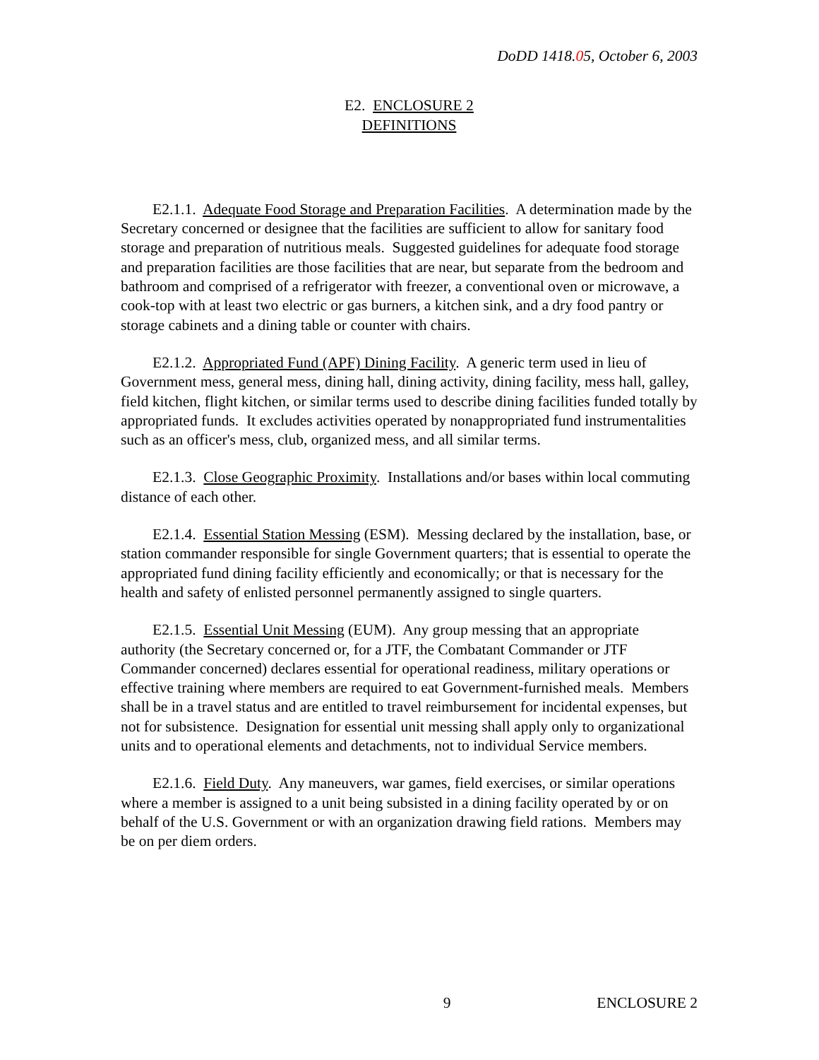DoDD 1418.05, October 6, 2003
E2. ENCLOSURE 2
DEFINITIONS
E2.1.1. Adequate Food Storage and Preparation Facilities. A determination made by the Secretary concerned or designee that the facilities are sufficient to allow for sanitary food storage and preparation of nutritious meals. Suggested guidelines for adequate food storage and preparation facilities are those facilities that are near, but separate from the bedroom and bathroom and comprised of a refrigerator with freezer, a conventional oven or microwave, a cook-top with at least two electric or gas burners, a kitchen sink, and a dry food pantry or storage cabinets and a dining table or counter with chairs.
E2.1.2. Appropriated Fund (APF) Dining Facility. A generic term used in lieu of Government mess, general mess, dining hall, dining activity, dining facility, mess hall, galley, field kitchen, flight kitchen, or similar terms used to describe dining facilities funded totally by appropriated funds. It excludes activities operated by nonappropriated fund instrumentalities such as an officer's mess, club, organized mess, and all similar terms.
E2.1.3. Close Geographic Proximity. Installations and/or bases within local commuting distance of each other.
E2.1.4. Essential Station Messing (ESM). Messing declared by the installation, base, or station commander responsible for single Government quarters; that is essential to operate the appropriated fund dining facility efficiently and economically; or that is necessary for the health and safety of enlisted personnel permanently assigned to single quarters.
E2.1.5. Essential Unit Messing (EUM). Any group messing that an appropriate authority (the Secretary concerned or, for a JTF, the Combatant Commander or JTF Commander concerned) declares essential for operational readiness, military operations or effective training where members are required to eat Government-furnished meals. Members shall be in a travel status and are entitled to travel reimbursement for incidental expenses, but not for subsistence. Designation for essential unit messing shall apply only to organizational units and to operational elements and detachments, not to individual Service members.
E2.1.6. Field Duty. Any maneuvers, war games, field exercises, or similar operations where a member is assigned to a unit being subsisted in a dining facility operated by or on behalf of the U.S. Government or with an organization drawing field rations. Members may be on per diem orders.
9 ENCLOSURE 2